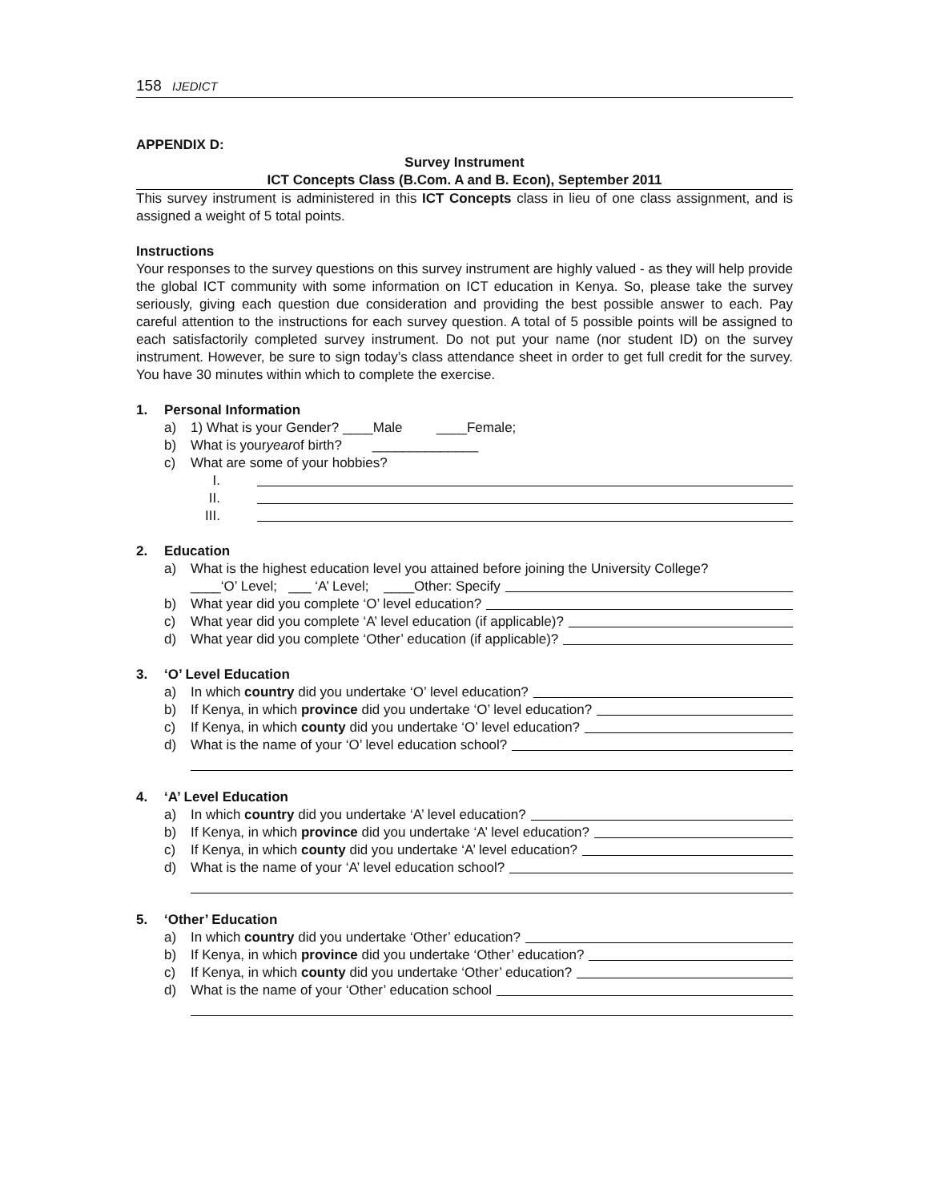158 IJEDICT
APPENDIX D:
Survey Instrument
ICT Concepts Class (B.Com. A and B. Econ), September 2011
This survey instrument is administered in this ICT Concepts class in lieu of one class assignment, and is assigned a weight of 5 total points.
Instructions
Your responses to the survey questions on this survey instrument are highly valued - as they will help provide the global ICT community with some information on ICT education in Kenya. So, please take the survey seriously, giving each question due consideration and providing the best possible answer to each. Pay careful attention to the instructions for each survey question. A total of 5 possible points will be assigned to each satisfactorily completed survey instrument. Do not put your name (nor student ID) on the survey instrument. However, be sure to sign today’s class attendance sheet in order to get full credit for the survey. You have 30 minutes within which to complete the exercise.
1. Personal Information
a) 1) What is your Gender? ____Male ____Female;
b) What is your year of birth? ______________
c) What are some of your hobbies?
I.
II.
III.
2. Education
a) What is the highest education level you attained before joining the University College?
____‘O’ Level; ___ ‘A’ Level; ____Other: Specify
b) What year did you complete ‘O’ level education?
c) What year did you complete ‘A’ level education (if applicable)?
d) What year did you complete ‘Other’ education (if applicable)?
3. ‘O’ Level Education
a) In which country did you undertake ‘O’ level education?
b) If Kenya, in which province did you undertake ‘O’ level education?
c) If Kenya, in which county did you undertake ‘O’ level education?
d) What is the name of your ‘O’ level education school?
4. ‘A’ Level Education
a) In which country did you undertake ‘A’ level education?
b) If Kenya, in which province did you undertake ‘A’ level education?
c) If Kenya, in which county did you undertake ‘A’ level education?
d) What is the name of your ‘A’ level education school?
5. ‘Other’ Education
a) In which country did you undertake ‘Other’ education?
b) If Kenya, in which province did you undertake ‘Other’ education?
c) If Kenya, in which county did you undertake ‘Other’ education?
d) What is the name of your ‘Other’ education school